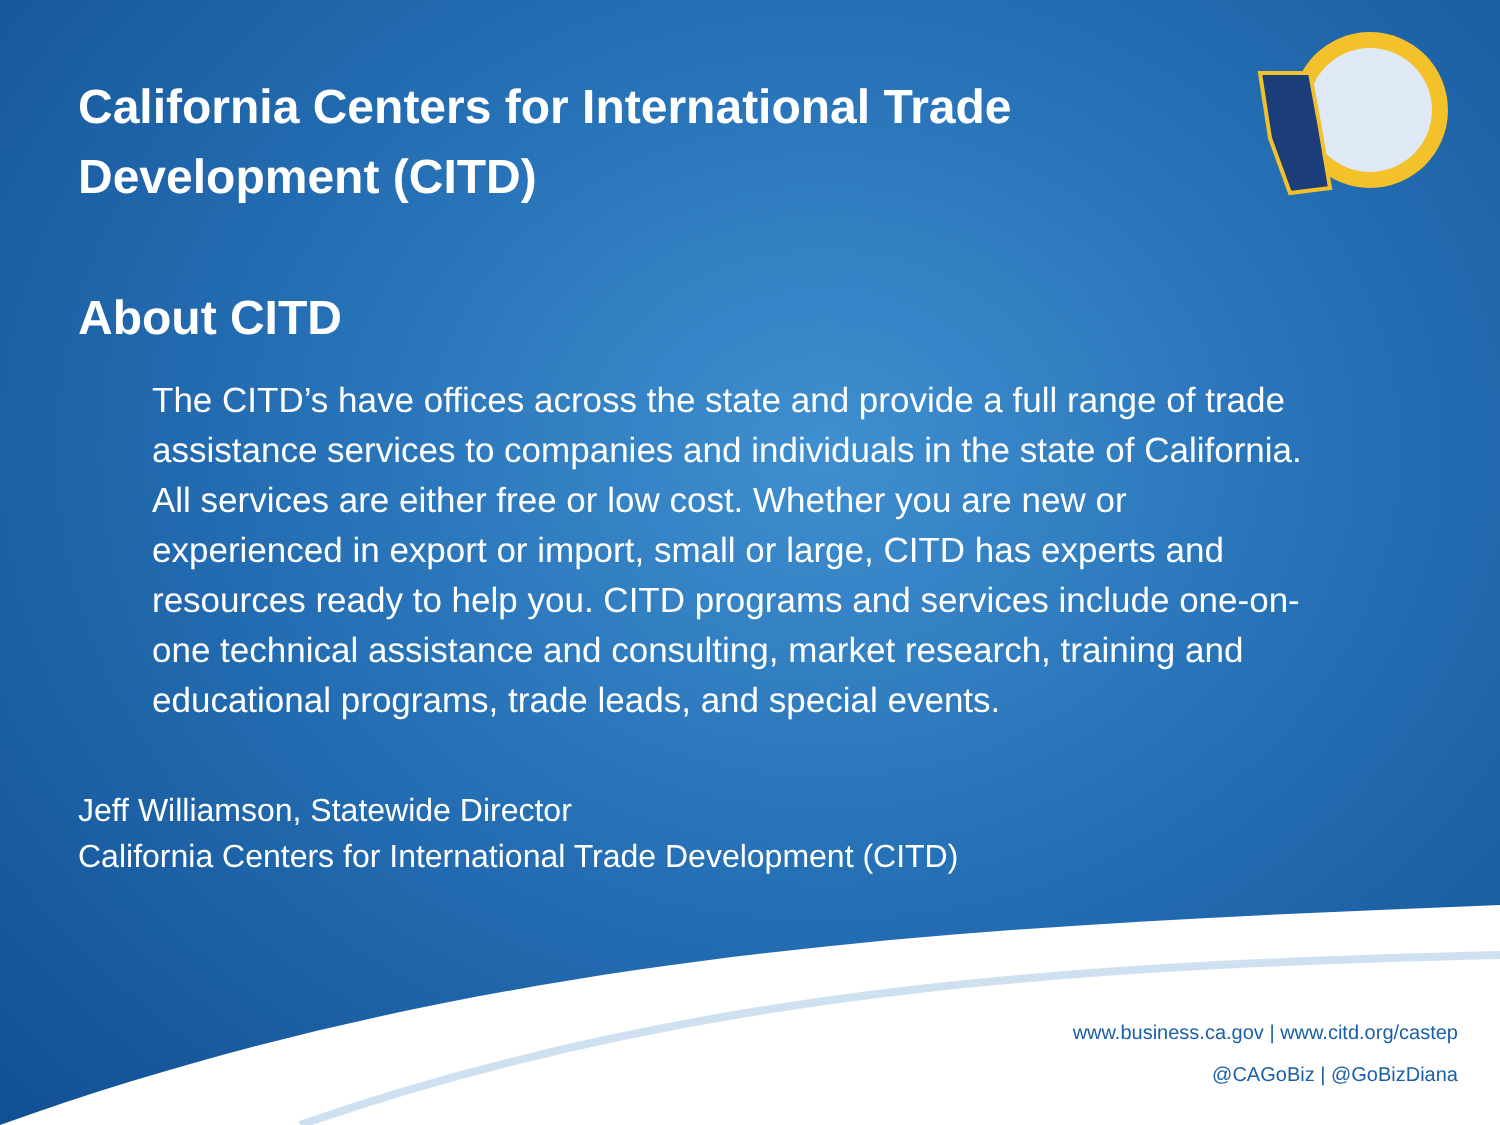California Centers for International Trade Development (CITD)
About CITD
The CITD’s have offices across the state and provide a full range of trade assistance services to companies and individuals in the state of California. All services are either free or low cost. Whether you are new or experienced in export or import, small or large, CITD has experts and resources ready to help you. CITD programs and services include one-on-one technical assistance and consulting, market research, training and educational programs, trade leads, and special events.
Jeff Williamson, Statewide Director
California Centers for International Trade Development (CITD)
www.business.ca.gov | www.citd.org/castep
@CAGoBiz | @GoBizDiana